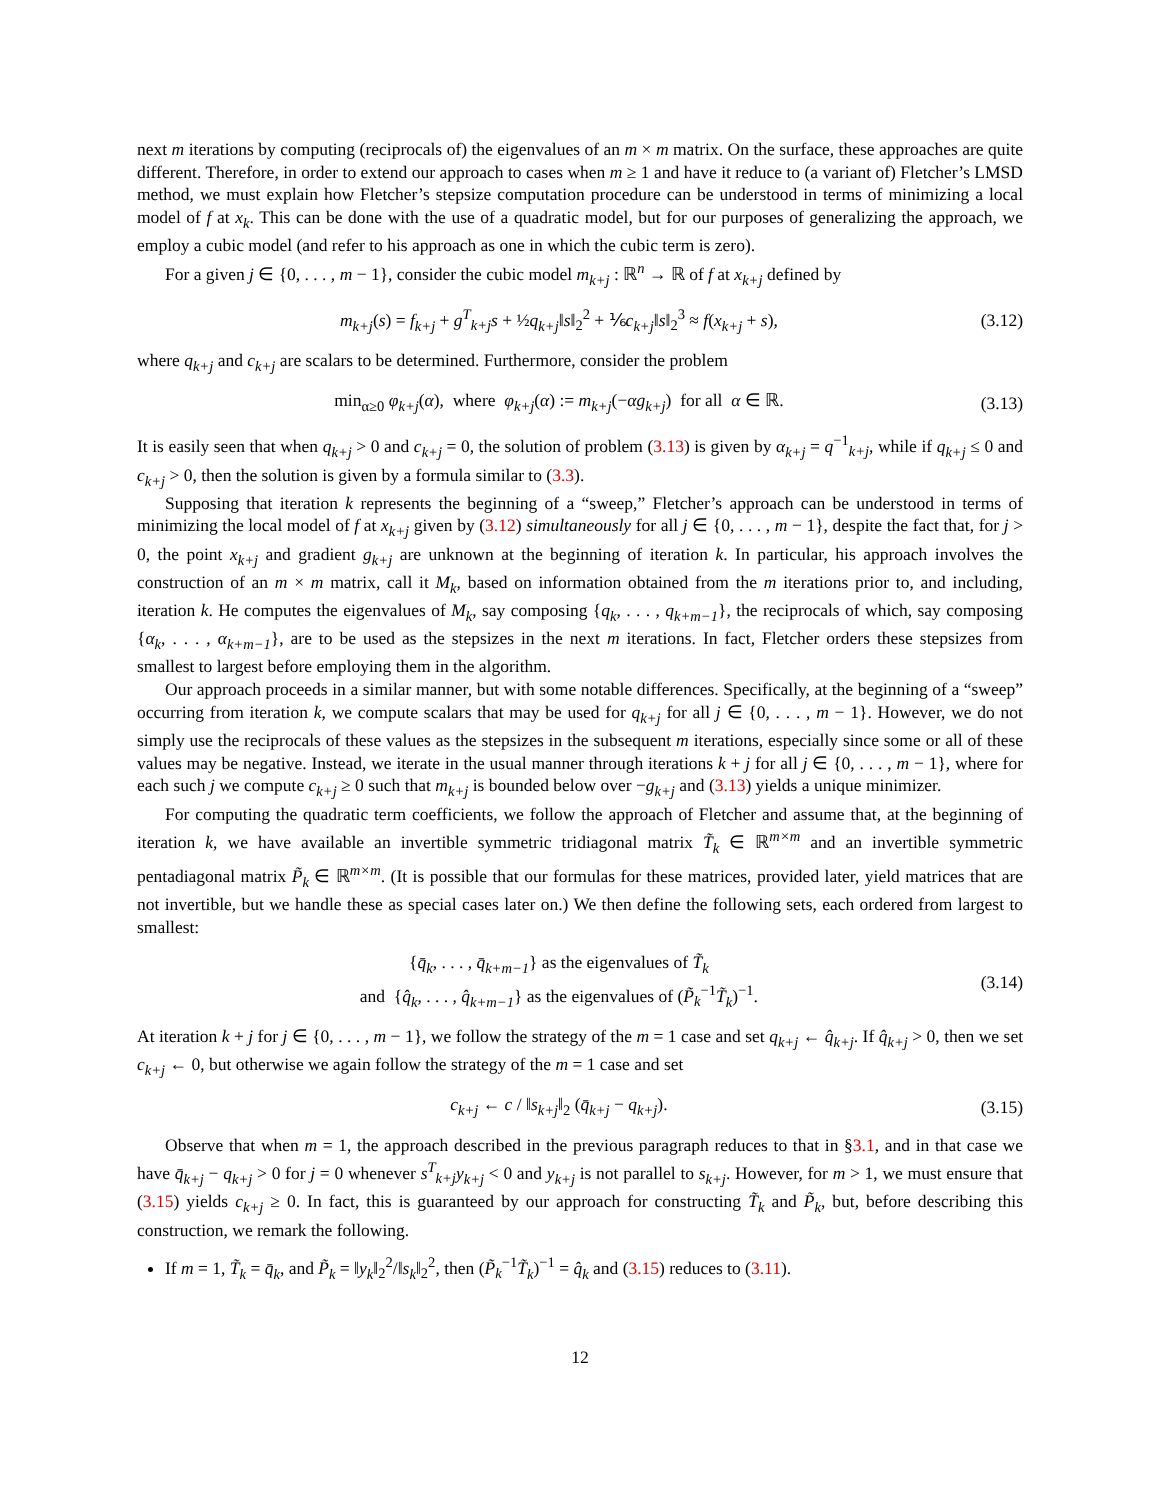next m iterations by computing (reciprocals of) the eigenvalues of an m × m matrix. On the surface, these approaches are quite different. Therefore, in order to extend our approach to cases when m ≥ 1 and have it reduce to (a variant of) Fletcher’s LMSD method, we must explain how Fletcher’s stepsize computation procedure can be understood in terms of minimizing a local model of f at x<sub>k</sub>. This can be done with the use of a quadratic model, but for our purposes of generalizing the approach, we employ a cubic model (and refer to his approach as one in which the cubic term is zero).
For a given j ∈ {0, . . . , m − 1}, consider the cubic model m<sub>k+j</sub> : ℝ<sup>n</sup> → ℝ of f at x<sub>k+j</sub> defined by
m<sub>k+j</sub>(s) = f<sub>k+j</sub> + g<sup>T</sup><sub>k+j</sub>s + ½q<sub>k+j</sub>‖s‖<sub>2</sub><sup>2</sup> + ⅙c<sub>k+j</sub>‖s‖<sub>2</sub><sup>3</sup> ≈ f(x<sub>k+j</sub> + s), (3.12)
where q<sub>k+j</sub> and c<sub>k+j</sub> are scalars to be determined. Furthermore, consider the problem
min<sub>α≥0</sub> φ<sub>k+j</sub>(α), where φ<sub>k+j</sub>(α) := m<sub>k+j</sub>(−αg<sub>k+j</sub>) for all α ∈ ℝ. (3.13)
It is easily seen that when q<sub>k+j</sub> > 0 and c<sub>k+j</sub> = 0, the solution of problem (3.13) is given by α<sub>k+j</sub> = q<sup>−1</sup><sub>k+j</sub>, while if q<sub>k+j</sub> ≤ 0 and c<sub>k+j</sub> > 0, then the solution is given by a formula similar to (3.3).
Supposing that iteration k represents the beginning of a “sweep,” Fletcher’s approach can be understood in terms of minimizing the local model of f at x<sub>k+j</sub> given by (3.12) simultaneously for all j ∈ {0, . . . , m − 1}, despite the fact that, for j > 0, the point x<sub>k+j</sub> and gradient g<sub>k+j</sub> are unknown at the beginning of iteration k. In particular, his approach involves the construction of an m × m matrix, call it M<sub>k</sub>, based on information obtained from the m iterations prior to, and including, iteration k. He computes the eigenvalues of M<sub>k</sub>, say composing {q<sub>k</sub>, . . . , q<sub>k+m−1</sub>}, the reciprocals of which, say composing {α<sub>k</sub>, . . . , α<sub>k+m−1</sub>}, are to be used as the stepsizes in the next m iterations. In fact, Fletcher orders these stepsizes from smallest to largest before employing them in the algorithm.
Our approach proceeds in a similar manner, but with some notable differences. Specifically, at the beginning of a “sweep” occurring from iteration k, we compute scalars that may be used for q<sub>k+j</sub> for all j ∈ {0, . . . , m − 1}. However, we do not simply use the reciprocals of these values as the stepsizes in the subsequent m iterations, especially since some or all of these values may be negative. Instead, we iterate in the usual manner through iterations k + j for all j ∈ {0, . . . , m − 1}, where for each such j we compute c<sub>k+j</sub> ≥ 0 such that m<sub>k+j</sub> is bounded below over −g<sub>k+j</sub> and (3.13) yields a unique minimizer.
For computing the quadratic term coefficients, we follow the approach of Fletcher and assume that, at the beginning of iteration k, we have available an invertible symmetric tridiagonal matrix T̃<sub>k</sub> ∈ ℝ<sup>m×m</sup> and an invertible symmetric pentadiagonal matrix P̃<sub>k</sub> ∈ ℝ<sup>m×m</sup>. (It is possible that our formulas for these matrices, provided later, yield matrices that are not invertible, but we handle these as special cases later on.) We then define the following sets, each ordered from largest to smallest:
{q̄<sub>k</sub>, . . . , q̄<sub>k+m−1</sub>} as the eigenvalues of T̃<sub>k</sub>
and {q̂<sub>k</sub>, . . . , q̂<sub>k+m−1</sub>} as the eigenvalues of (P̃<sub>k</sub><sup>−1</sup>T̃<sub>k</sub>)<sup>−1</sup>. (3.14)
At iteration k + j for j ∈ {0, . . . , m − 1}, we follow the strategy of the m = 1 case and set q<sub>k+j</sub> ← q̂<sub>k+j</sub>. If q̂<sub>k+j</sub> > 0, then we set c<sub>k+j</sub> ← 0, but otherwise we again follow the strategy of the m = 1 case and set
c<sub>k+j</sub> ← c / ‖s<sub>k+j</sub>‖<sub>2</sub> (q̄<sub>k+j</sub> − q<sub>k+j</sub>). (3.15)
Observe that when m = 1, the approach described in the previous paragraph reduces to that in §3.1, and in that case we have q̄<sub>k+j</sub> − q<sub>k+j</sub> > 0 for j = 0 whenever s<sup>T</sup><sub>k+j</sub>y<sub>k+j</sub> < 0 and y<sub>k+j</sub> is not parallel to s<sub>k+j</sub>. However, for m > 1, we must ensure that (3.15) yields c<sub>k+j</sub> ≥ 0. In fact, this is guaranteed by our approach for constructing T̃<sub>k</sub> and P̃<sub>k</sub>, but, before describing this construction, we remark the following.
If m = 1, T̃<sub>k</sub> = q̄<sub>k</sub>, and P̃<sub>k</sub> = ‖y<sub>k</sub>‖<sub>2</sub><sup>2</sup>/‖s<sub>k</sub>‖<sub>2</sub><sup>2</sup>, then (P̃<sub>k</sub><sup>−1</sup>T̃<sub>k</sub>)<sup>−1</sup> = q̂<sub>k</sub> and (3.15) reduces to (3.11).
12